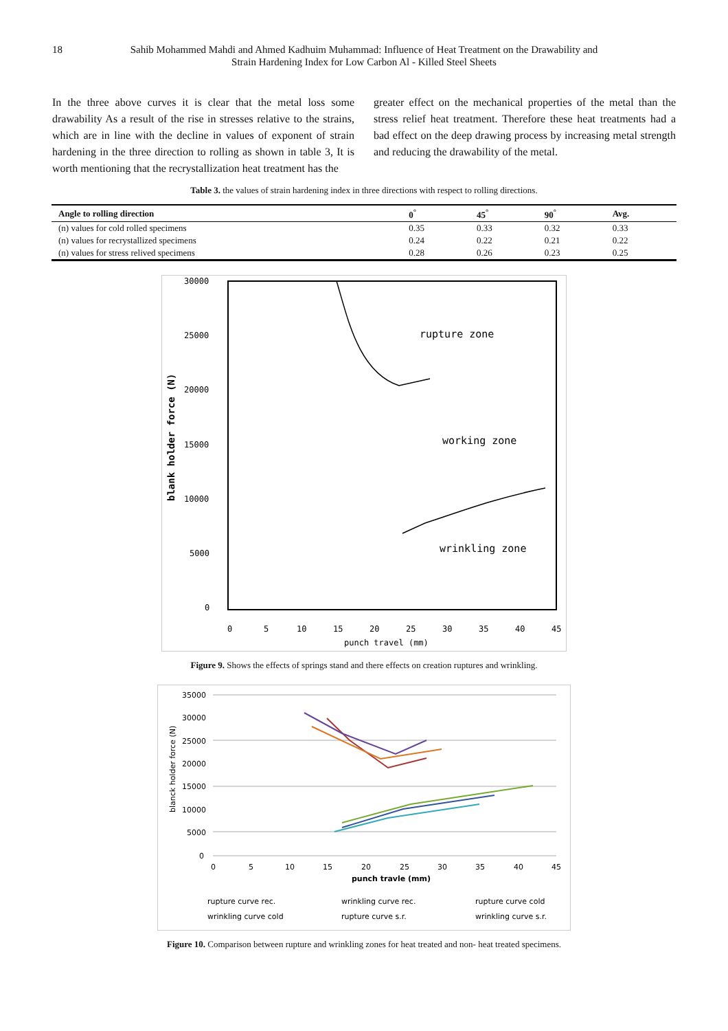18 Sahib Mohammed Mahdi and Ahmed Kadhuim Muhammad: Influence of Heat Treatment on the Drawability and
Strain Hardening Index for Low Carbon Al - Killed Steel Sheets
In the three above curves it is clear that the metal loss some drawability As a result of the rise in stresses relative to the strains, which are in line with the decline in values of exponent of strain hardening in the three direction to rolling as shown in table 3, It is worth mentioning that the recrystallization heat treatment has the
greater effect on the mechanical properties of the metal than the stress relief heat treatment. Therefore these heat treatments had a bad effect on the deep drawing process by increasing metal strength and reducing the drawability of the metal.
Table 3. the values of strain hardening index in three directions with respect to rolling directions.
| Angle to rolling direction | 0<sup>°</sup> | 45<sup>°</sup> | 90<sup>°</sup> | Avg. |
| --- | --- | --- | --- | --- |
| (n) values for cold rolled specimens | 0.35 | 0.33 | 0.32 | 0.33 |
| (n) values for recrystallized specimens | 0.24 | 0.22 | 0.21 | 0.22 |
| (n) values for stress relived specimens | 0.28 | 0.26 | 0.23 | 0.25 |
30000
25000
20000
15000
10000
5000
0
blank holder force (N)
0
5
10
15
20
25
30
35
40
45
punch travel (mm)
rupture zone
working zone
wrinkling zone
Figure 9. Shows the effects of springs stand and there effects on creation ruptures and wrinkling.
35000
30000
25000
20000
15000
10000
5000
0
blanck holder force (N)
0
5
10
15
20
25
30
35
40
45
punch travle (mm)
rupture curve rec.
wrinkling curve rec.
rupture curve cold
wrinkling curve cold
rupture curve s.r.
wrinkling curve s.r.
Figure 10. Comparison between rupture and wrinkling zones for heat treated and non- heat treated specimens.